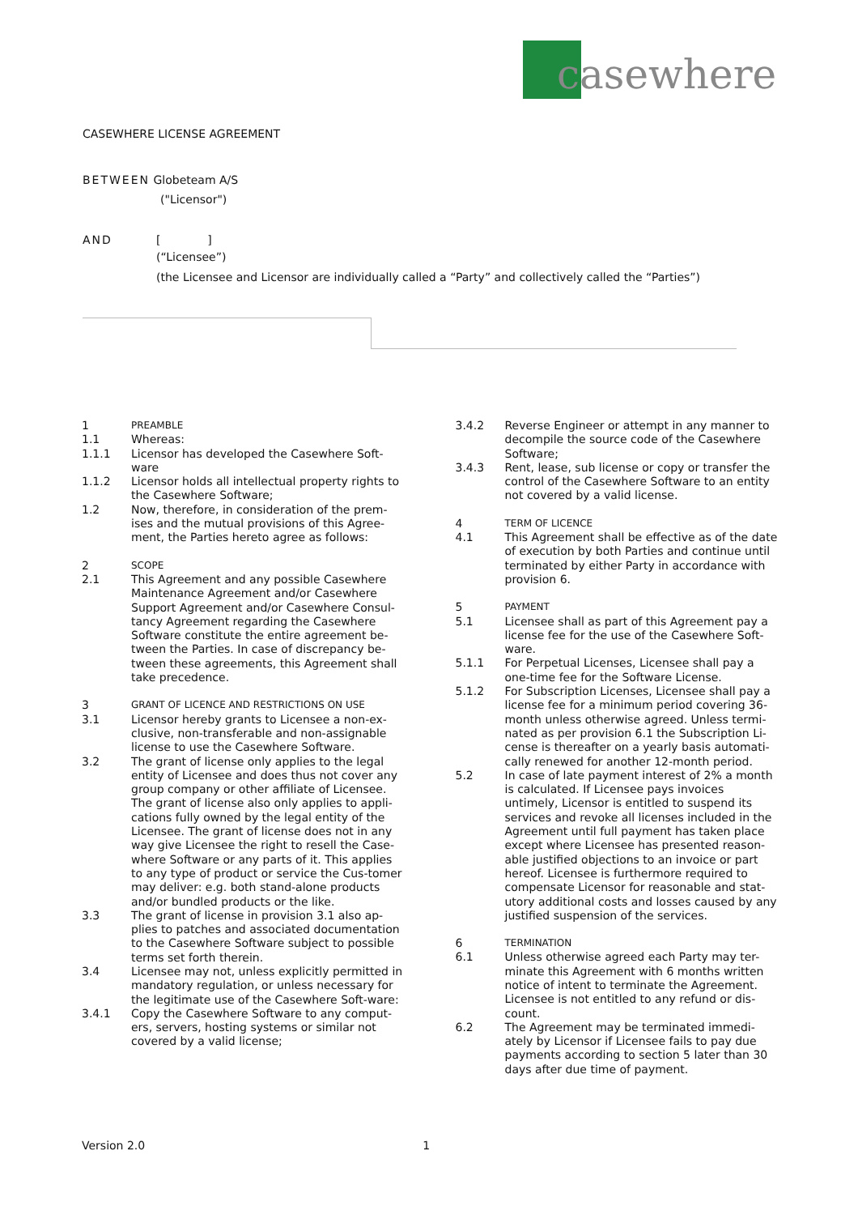casewhere
CASEWHERE LICENSE AGREEMENT
BETWEEN Globeteam A/S
("Licensor")
AND [ ]
(“Licensee”)
(the Licensee and Licensor are individually called a “Party” and collectively called the “Parties”)
1
PREAMBLE
1.1 Whereas:
1.1.1 Licensor has developed the Casewhere Soft-ware
1.1.2 Licensor holds all intellectual property rights to the Casewhere Software;
1.2 Now, therefore, in consideration of the prem-ises and the mutual provisions of this Agree-ment, the Parties hereto agree as follows:
2
SCOPE
2.1 This Agreement and any possible Casewhere Maintenance Agreement and/or Casewhere Support Agreement and/or Casewhere Consul-tancy Agreement regarding the Casewhere Software constitute the entire agreement be-tween the Parties. In case of discrepancy be-tween these agreements, this Agreement shall take precedence.
3
GRANT OF LICENCE AND RESTRICTIONS ON USE
3.1 Licensor hereby grants to Licensee a non-ex-clusive, non-transferable and non-assignable license to use the Casewhere Software.
3.2 The grant of license only applies to the legal entity of Licensee and does thus not cover any group company or other affiliate of Licensee. The grant of license also only applies to appli-cations fully owned by the legal entity of the Licensee. The grant of license does not in any way give Licensee the right to resell the Case-where Software or any parts of it. This applies to any type of product or service the Cus-tomer may deliver: e.g. both stand-alone products and/or bundled products or the like.
3.3 The grant of license in provision 3.1 also ap-plies to patches and associated documentation to the Casewhere Software subject to possible terms set forth therein.
3.4 Licensee may not, unless explicitly permitted in mandatory regulation, or unless necessary for the legitimate use of the Casewhere Soft-ware:
3.4.1 Copy the Casewhere Software to any comput-ers, servers, hosting systems or similar not covered by a valid license;
3.4.2 Reverse Engineer or attempt in any manner to decompile the source code of the Casewhere Software;
3.4.3 Rent, lease, sub license or copy or transfer the control of the Casewhere Software to an entity not covered by a valid license.
4
TERM OF LICENCE
4.1 This Agreement shall be effective as of the date of execution by both Parties and continue until terminated by either Party in accordance with provision 6.
5
PAYMENT
5.1 Licensee shall as part of this Agreement pay a license fee for the use of the Casewhere Soft-ware.
5.1.1 For Perpetual Licenses, Licensee shall pay a one-time fee for the Software License.
5.1.2 For Subscription Licenses, Licensee shall pay a license fee for a minimum period covering 36-month unless otherwise agreed. Unless termi-nated as per provision 6.1 the Subscription Li-cense is thereafter on a yearly basis automati-cally renewed for another 12-month period.
5.2 In case of late payment interest of 2% a month is calculated. If Licensee pays invoices untimely, Licensor is entitled to suspend its services and revoke all licenses included in the Agreement until full payment has taken place except where Licensee has presented reason-able justified objections to an invoice or part hereof. Licensee is furthermore required to compensate Licensor for reasonable and stat-utory additional costs and losses caused by any justified suspension of the services.
6
TERMINATION
6.1 Unless otherwise agreed each Party may ter-minate this Agreement with 6 months written notice of intent to terminate the Agreement. Licensee is not entitled to any refund or dis-count.
6.2 The Agreement may be terminated immedi-ately by Licensor if Licensee fails to pay due payments according to section 5 later than 30 days after due time of payment.
Version 2.0 1